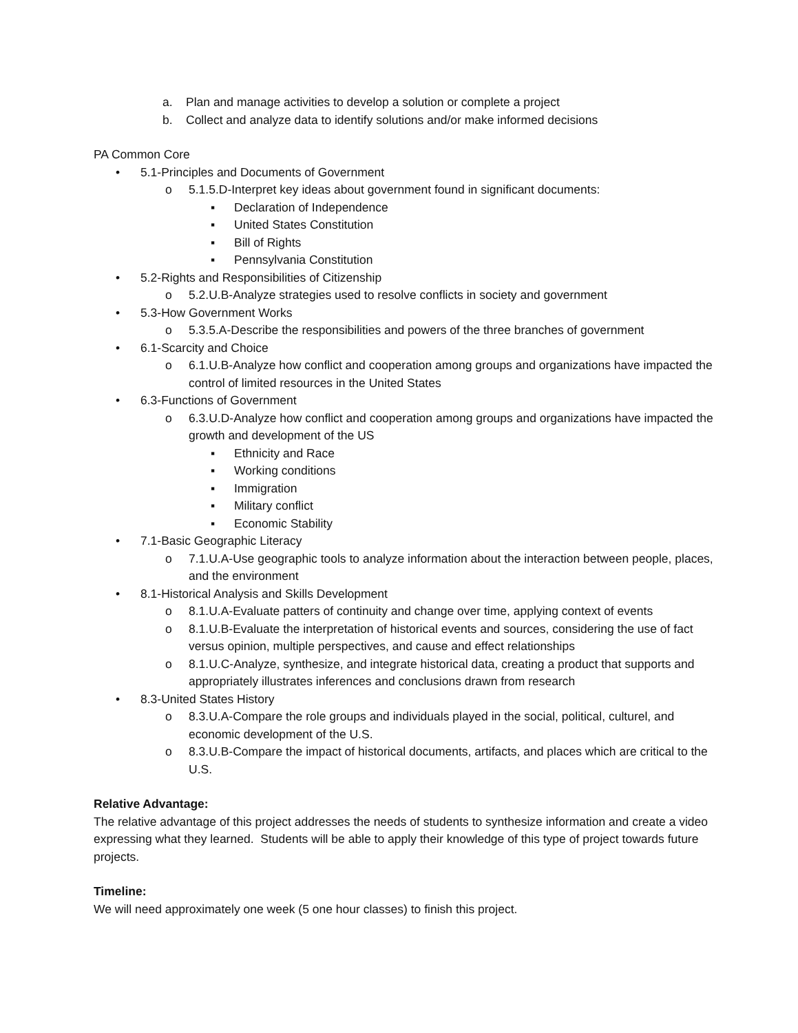a. Plan and manage activities to develop a solution or complete a project
b. Collect and analyze data to identify solutions and/or make informed decisions
PA Common Core
• 5.1-Principles and Documents of Government
o 5.1.5.D-Interpret key ideas about government found in significant documents:
▪ Declaration of Independence
▪ United States Constitution
▪ Bill of Rights
▪ Pennsylvania Constitution
• 5.2-Rights and Responsibilities of Citizenship
o 5.2.U.B-Analyze strategies used to resolve conflicts in society and government
• 5.3-How Government Works
o 5.3.5.A-Describe the responsibilities and powers of the three branches of government
• 6.1-Scarcity and Choice
o 6.1.U.B-Analyze how conflict and cooperation among groups and organizations have impacted the control of limited resources in the United States
• 6.3-Functions of Government
o 6.3.U.D-Analyze how conflict and cooperation among groups and organizations have impacted the growth and development of the US
▪ Ethnicity and Race
▪ Working conditions
▪ Immigration
▪ Military conflict
▪ Economic Stability
• 7.1-Basic Geographic Literacy
o 7.1.U.A-Use geographic tools to analyze information about the interaction between people, places, and the environment
• 8.1-Historical Analysis and Skills Development
o 8.1.U.A-Evaluate patters of continuity and change over time, applying context of events
o 8.1.U.B-Evaluate the interpretation of historical events and sources, considering the use of fact versus opinion, multiple perspectives, and cause and effect relationships
o 8.1.U.C-Analyze, synthesize, and integrate historical data, creating a product that supports and appropriately illustrates inferences and conclusions drawn from research
• 8.3-United States History
o 8.3.U.A-Compare the role groups and individuals played in the social, political, culturel, and economic development of the U.S.
o 8.3.U.B-Compare the impact of historical documents, artifacts, and places which are critical to the U.S.
Relative Advantage:
The relative advantage of this project addresses the needs of students to synthesize information and create a video expressing what they learned. Students will be able to apply their knowledge of this type of project towards future projects.
Timeline:
We will need approximately one week (5 one hour classes) to finish this project.